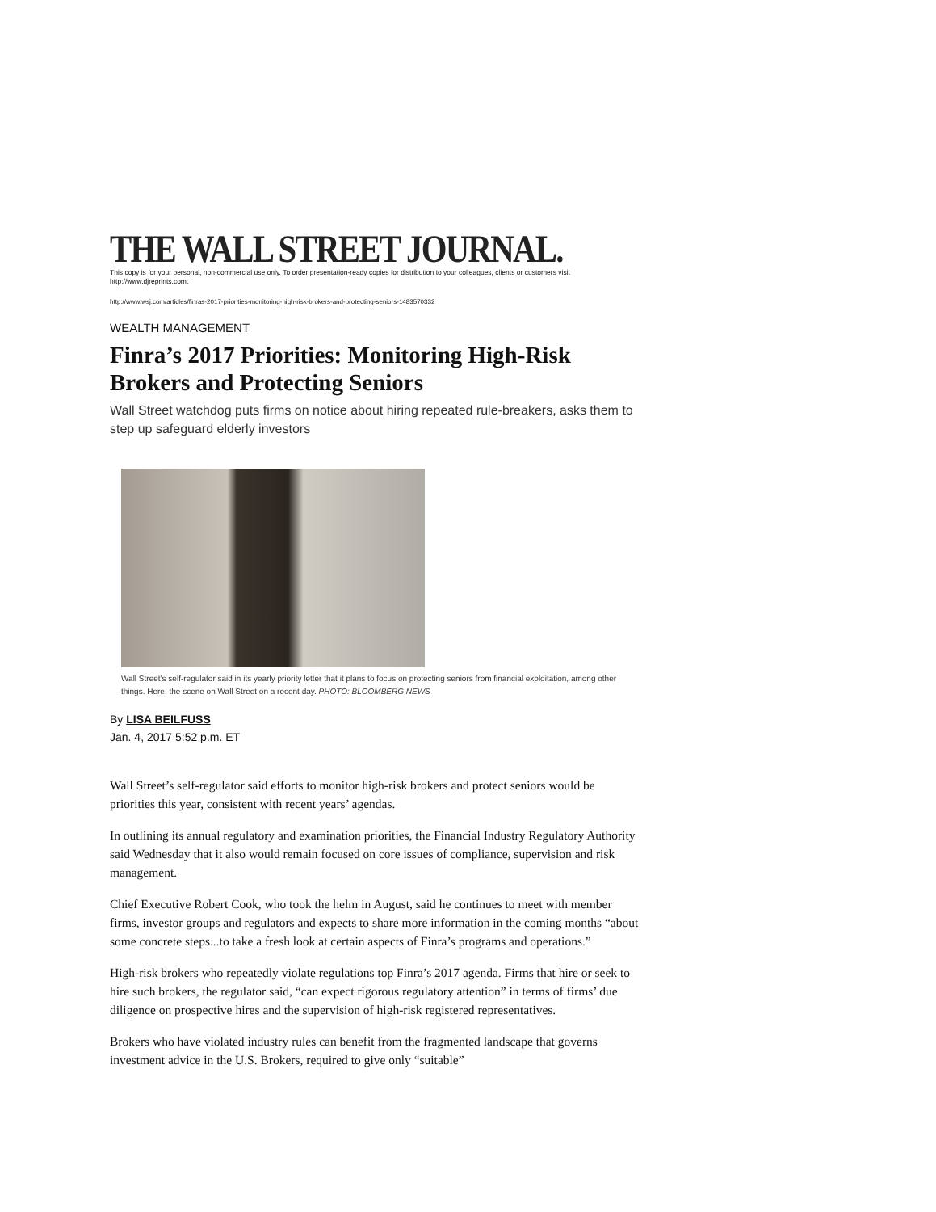THE WALL STREET JOURNAL.
This copy is for your personal, non-commercial use only. To order presentation-ready copies for distribution to your colleagues, clients or customers visit http://www.djreprints.com.
http://www.wsj.com/articles/finras-2017-priorities-monitoring-high-risk-brokers-and-protecting-seniors-1483570332
WEALTH MANAGEMENT
Finra’s 2017 Priorities: Monitoring High-Risk Brokers and Protecting Seniors
Wall Street watchdog puts firms on notice about hiring repeated rule-breakers, asks them to step up safeguard elderly investors
Wall Street’s self-regulator said in its yearly priority letter that it plans to focus on protecting seniors from financial exploitation, among other things. Here, the scene on Wall Street on a recent day. PHOTO: BLOOMBERG NEWS
By LISA BEILFUSS
Jan. 4, 2017 5:52 p.m. ET
Wall Street’s self-regulator said efforts to monitor high-risk brokers and protect seniors would be priorities this year, consistent with recent years’ agendas.
In outlining its annual regulatory and examination priorities, the Financial Industry Regulatory Authority said Wednesday that it also would remain focused on core issues of compliance, supervision and risk management.
Chief Executive Robert Cook, who took the helm in August, said he continues to meet with member firms, investor groups and regulators and expects to share more information in the coming months “about some concrete steps...to take a fresh look at certain aspects of Finra’s programs and operations.”
High-risk brokers who repeatedly violate regulations top Finra’s 2017 agenda. Firms that hire or seek to hire such brokers, the regulator said, “can expect rigorous regulatory attention” in terms of firms’ due diligence on prospective hires and the supervision of high-risk registered representatives.
Brokers who have violated industry rules can benefit from the fragmented landscape that governs investment advice in the U.S. Brokers, required to give only “suitable”